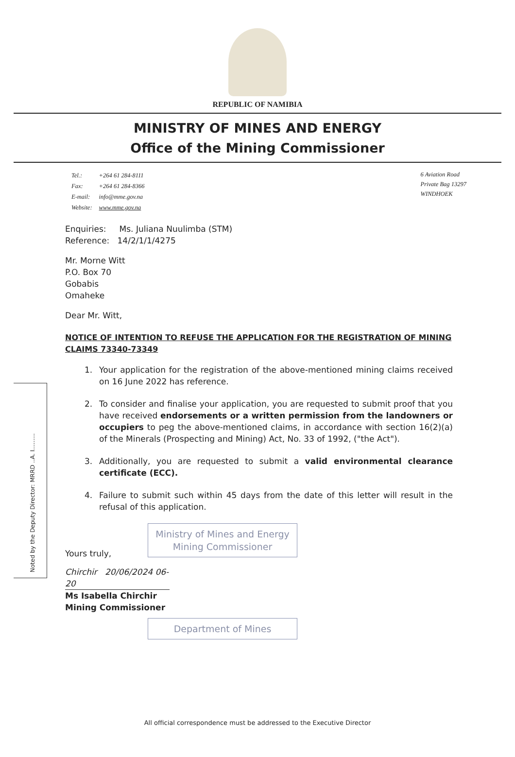REPUBLIC OF NAMIBIA
MINISTRY OF MINES AND ENERGY
Office of the Mining Commissioner
| Tel.: | +264 61 284-8111 |
| Fax: | +264 61 284-8366 |
| E-mail: | info@mme.gov.na |
| Website: | www.mme.gov.na |
6 Aviation Road
Private Bag 13297
WINDHOEK
Enquiries: Ms. Juliana Nuulimba (STM)
Reference: 14/2/1/1/4275
Mr. Morne Witt
P.O. Box 70
Gobabis
Omaheke
Dear Mr. Witt,
NOTICE OF INTENTION TO REFUSE THE APPLICATION FOR THE REGISTRATION OF MINING CLAIMS 73340-73349
1. Your application for the registration of the above-mentioned mining claims received on 16 June 2022 has reference.
2. To consider and finalise your application, you are requested to submit proof that you have received endorsements or a written permission from the landowners or occupiers to peg the above-mentioned claims, in accordance with section 16(2)(a) of the Minerals (Prospecting and Mining) Act, No. 33 of 1992, ("the Act").
3. Additionally, you are requested to submit a valid environmental clearance certificate (ECC).
4. Failure to submit such within 45 days from the date of this letter will result in the refusal of this application.
Ministry of Mines and Energy
Mining Commissioner
Yours truly,
Chirchir 20/06/2024 06-20
Ms Isabella Chirchir
Mining Commissioner
Department of Mines
Noted by the Deputy Director: MRRD ..A. I.........
All official correspondence must be addressed to the Executive Director